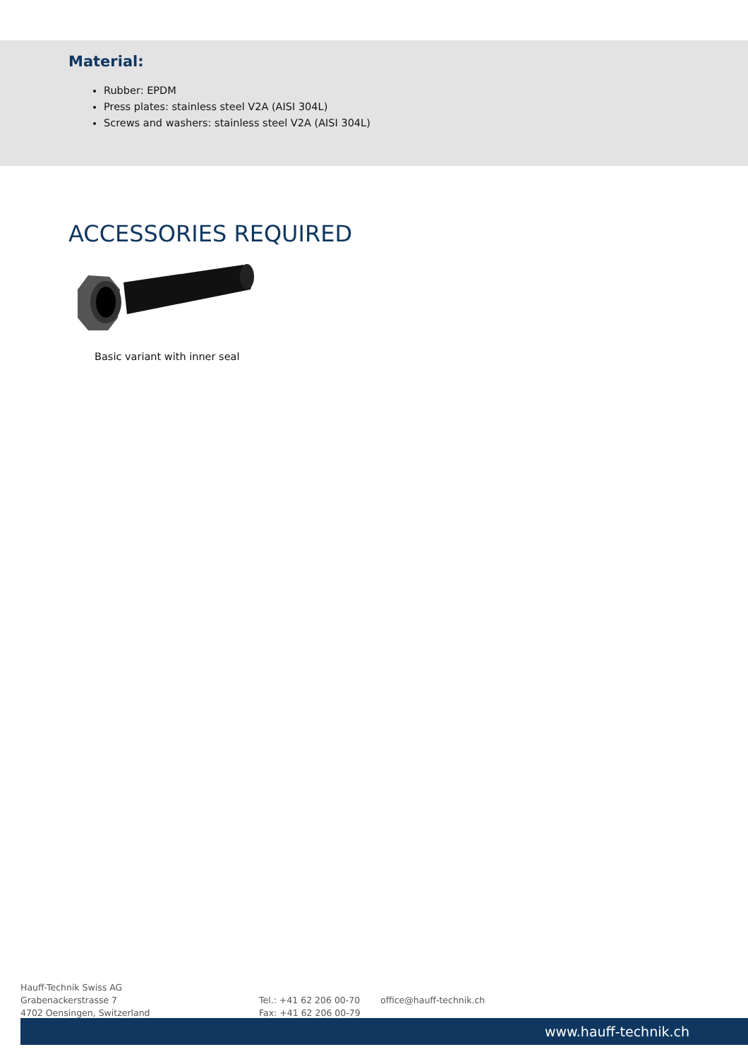Material:
Rubber: EPDM
Press plates: stainless steel V2A (AISI 304L)
Screws and washers: stainless steel V2A (AISI 304L)
ACCESSORIES REQUIRED
Basic variant with inner seal
Hauff-Technik Swiss AG
Grabenackerstrasse 7
4702 Oensingen, Switzerland
Tel.: +41 62 206 00-70
Fax: +41 62 206 00-79
office@hauff-technik.ch
www.hauff-technik.ch